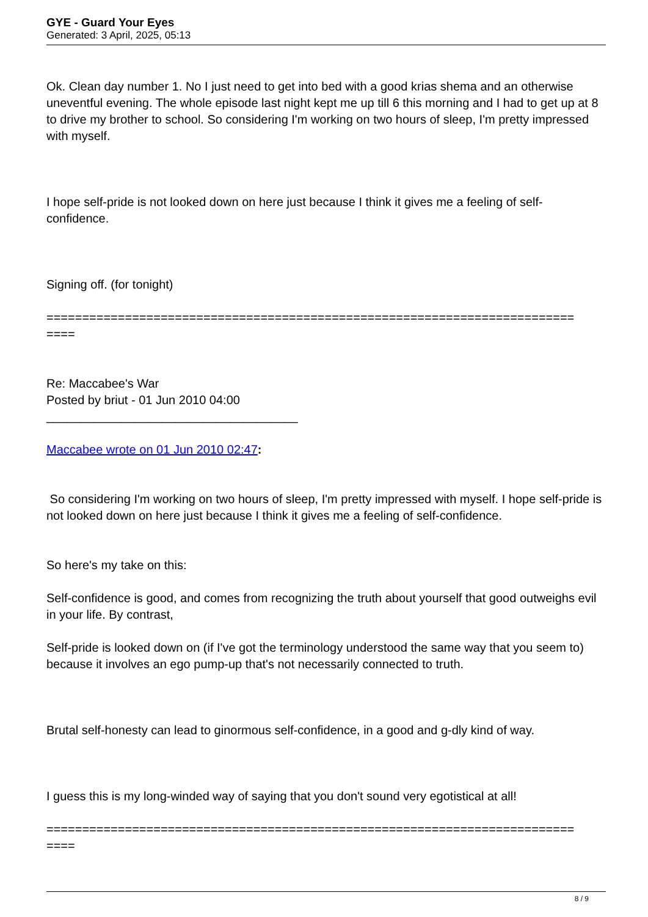GYE - Guard Your Eyes
Generated: 3 April, 2025, 05:13
Ok. Clean day number 1. No I just need to get into bed with a good krias shema and an otherwise uneventful evening. The whole episode last night kept me up till 6 this morning and I had to get up at 8 to drive my brother to school. So considering I'm working on two hours of sleep, I'm pretty impressed with myself.
I hope self-pride is not looked down on here just because I think it gives me a feeling of self-confidence.
Signing off. (for tonight)
==========================================================================
====
Re: Maccabee's War
Posted by briut - 01 Jun 2010 04:00
_____________________________________
Maccabee wrote on 01 Jun 2010 02:47:
So considering I'm working on two hours of sleep, I'm pretty impressed with myself. I hope self-pride is not looked down on here just because I think it gives me a feeling of self-confidence.
So here's my take on this:
Self-confidence is good, and comes from recognizing the truth about yourself that good outweighs evil in your life. By contrast,
Self-pride is looked down on (if I've got the terminology understood the same way that you seem to) because it involves an ego pump-up that's not necessarily connected to truth.
Brutal self-honesty can lead to ginormous self-confidence, in a good and g-dly kind of way.
I guess this is my long-winded way of saying that you don't sound very egotistical at all!
==========================================================================
====
8 / 9